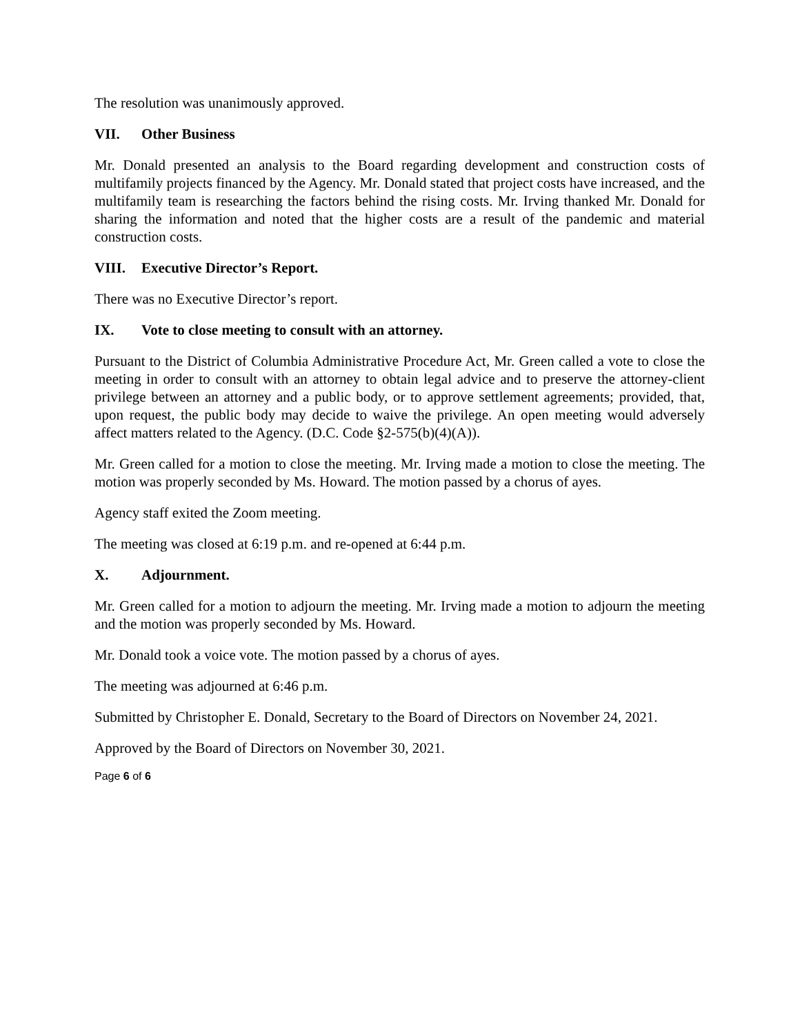The resolution was unanimously approved.
VII. Other Business
Mr. Donald presented an analysis to the Board regarding development and construction costs of multifamily projects financed by the Agency. Mr. Donald stated that project costs have increased, and the multifamily team is researching the factors behind the rising costs. Mr. Irving thanked Mr. Donald for sharing the information and noted that the higher costs are a result of the pandemic and material construction costs.
VIII. Executive Director’s Report.
There was no Executive Director’s report.
IX. Vote to close meeting to consult with an attorney.
Pursuant to the District of Columbia Administrative Procedure Act, Mr. Green called a vote to close the meeting in order to consult with an attorney to obtain legal advice and to preserve the attorney-client privilege between an attorney and a public body, or to approve settlement agreements; provided, that, upon request, the public body may decide to waive the privilege. An open meeting would adversely affect matters related to the Agency. (D.C. Code §2-575(b)(4)(A)).
Mr. Green called for a motion to close the meeting. Mr. Irving made a motion to close the meeting. The motion was properly seconded by Ms. Howard. The motion passed by a chorus of ayes.
Agency staff exited the Zoom meeting.
The meeting was closed at 6:19 p.m. and re-opened at 6:44 p.m.
X. Adjournment.
Mr. Green called for a motion to adjourn the meeting. Mr. Irving made a motion to adjourn the meeting and the motion was properly seconded by Ms. Howard.
Mr. Donald took a voice vote. The motion passed by a chorus of ayes.
The meeting was adjourned at 6:46 p.m.
Submitted by Christopher E. Donald, Secretary to the Board of Directors on November 24, 2021.
Approved by the Board of Directors on November 30, 2021.
Page 6 of 6